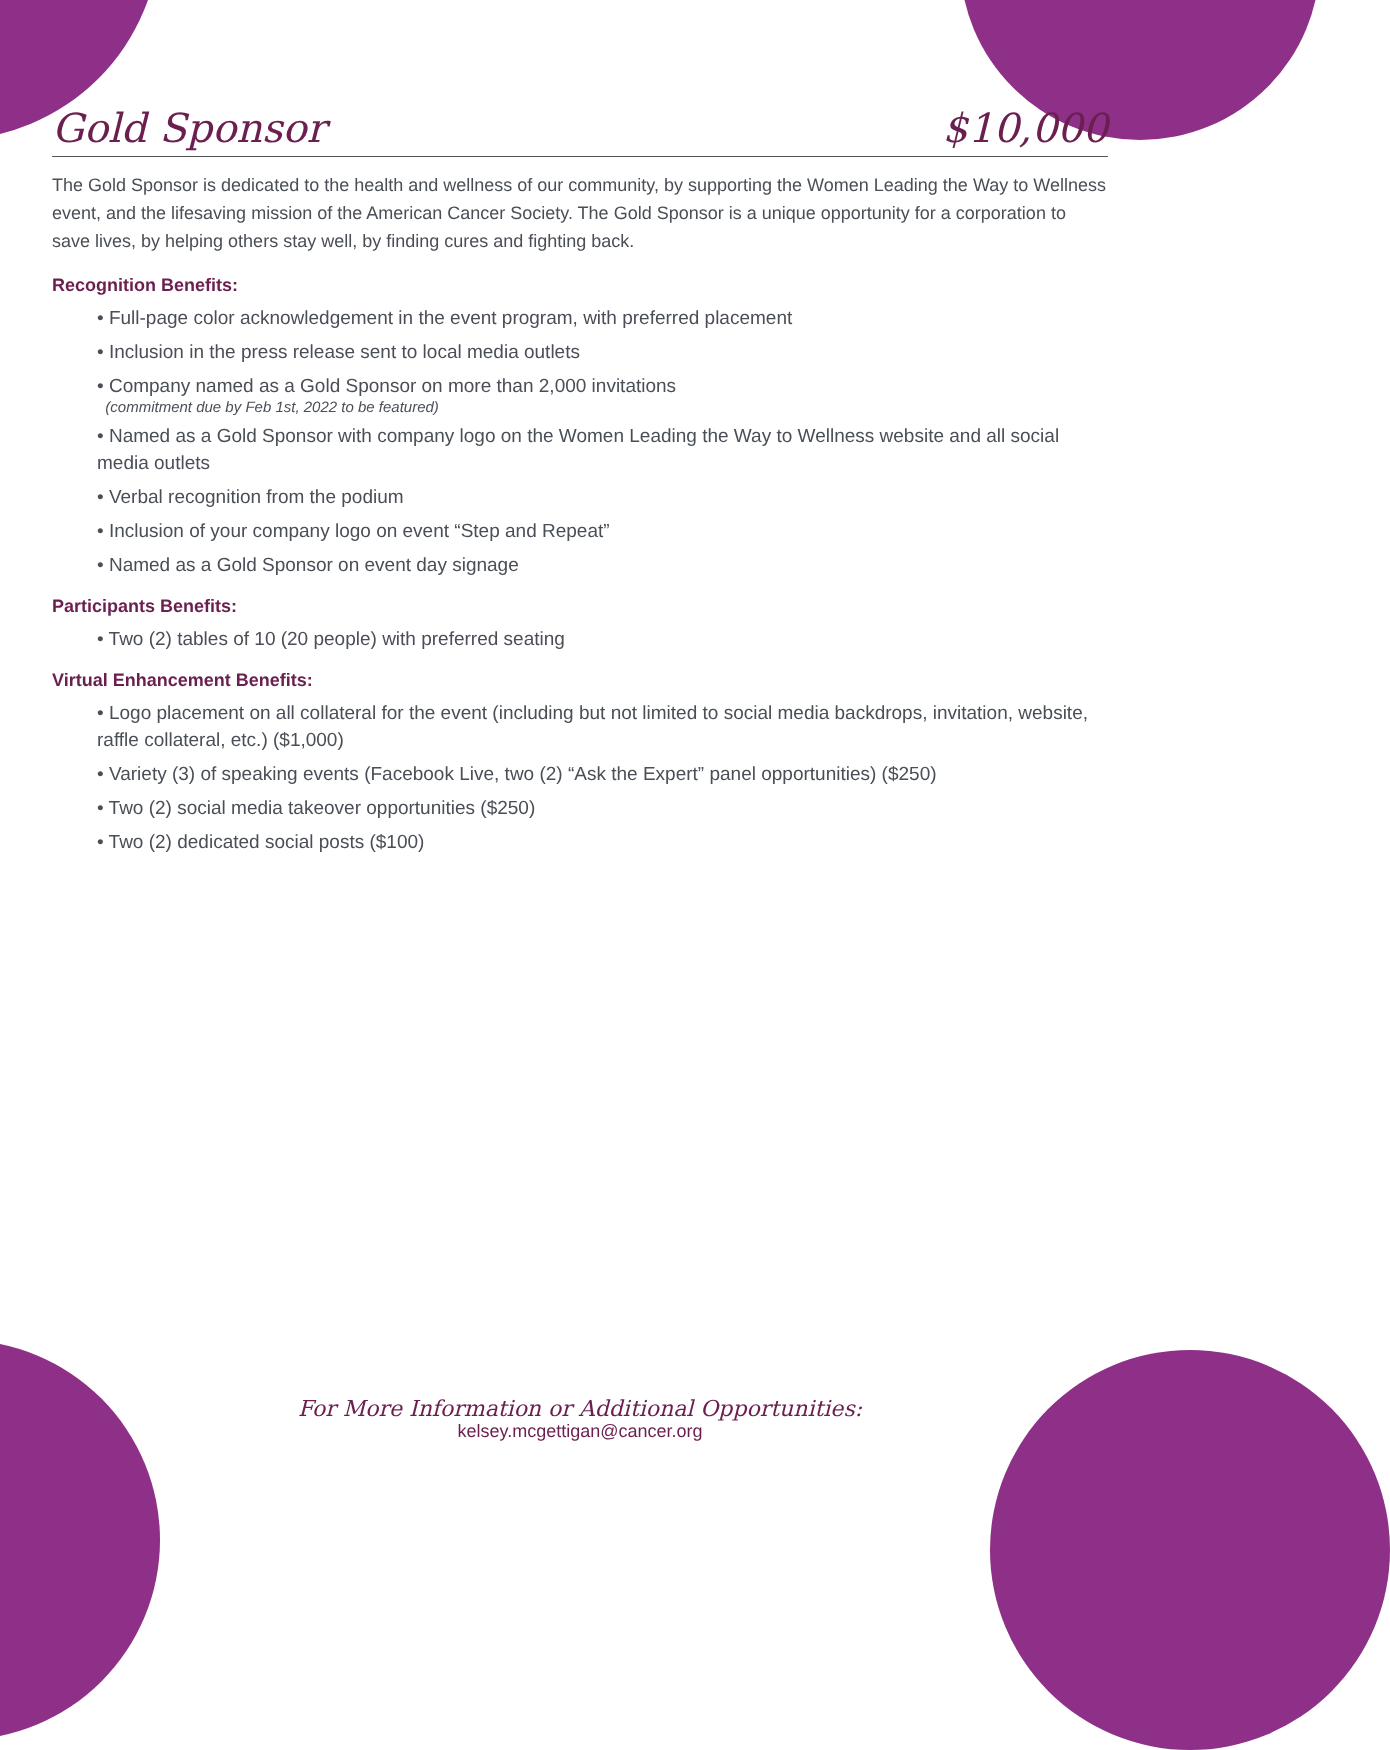Gold Sponsor $10,000
The Gold Sponsor is dedicated to the health and wellness of our community, by supporting the Women Leading the Way to Wellness event, and the lifesaving mission of the American Cancer Society. The Gold Sponsor is a unique opportunity for a corporation to save lives, by helping others stay well, by finding cures and fighting back.
Recognition Benefits:
• Full-page color acknowledgement in the event program, with preferred placement
• Inclusion in the press release sent to local media outlets
• Company named as a Gold Sponsor on more than 2,000 invitations
(commitment due by Feb 1st, 2022 to be featured)
• Named as a Gold Sponsor with company logo on the Women Leading the Way to Wellness website and all social media outlets
• Verbal recognition from the podium
• Inclusion of your company logo on event “Step and Repeat”
• Named as a Gold Sponsor on event day signage
Participants Benefits:
• Two (2) tables of 10 (20 people) with preferred seating
Virtual Enhancement Benefits:
• Logo placement on all collateral for the event (including but not limited to social media backdrops, invitation, website, raffle collateral, etc.) ($1,000)
• Variety (3) of speaking events (Facebook Live, two (2) “Ask the Expert” panel opportunities) ($250)
• Two (2) social media takeover opportunities ($250)
• Two (2) dedicated social posts ($100)
For More Information or Additional Opportunities:
kelsey.mcgettigan@cancer.org